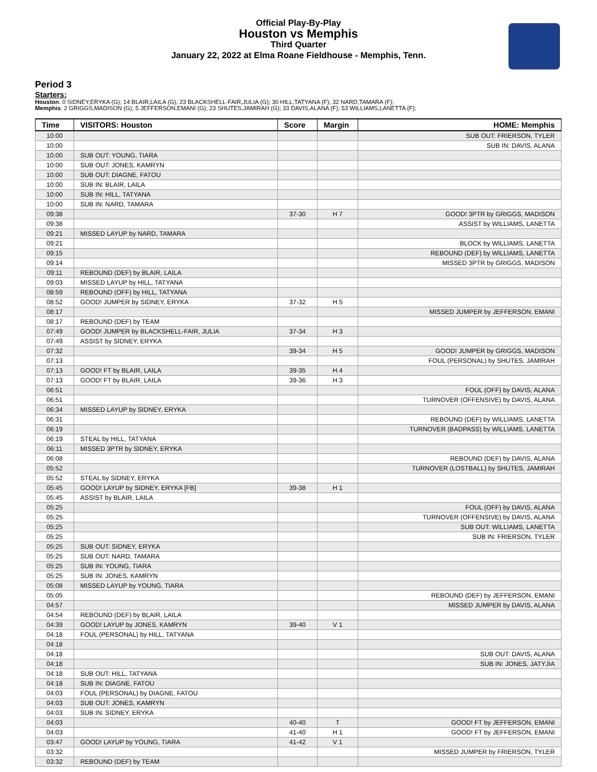Official Play-By-Play
Houston vs Memphis
Third Quarter
January 22, 2022 at Elma Roane Fieldhouse - Memphis, Tenn.
Period 3
Starters:
Houston: 0 SIDNEY,ERYKA (G); 14 BLAIR,LAILA (G); 23 BLACKSHELL-FAIR,JULIA (G); 30 HILL,TATYANA (F); 32 NARD,TAMARA (F);
Memphis: 2 GRIGGS,MADISON (G); 5 JEFFERSON,EMANI (G); 23 SHUTES,JAMIRAH (G); 33 DAVIS,ALANA (F); 53 WILLIAMS,LANETTA (F);
| Time | VISITORS: Houston | Score | Margin | HOME: Memphis |
| --- | --- | --- | --- | --- |
| 10:00 | | | | SUB OUT: FRIERSON, TYLER |
| 10:00 | | | | SUB IN: DAVIS, ALANA |
| 10:00 | SUB OUT: YOUNG, TIARA | | | |
| 10:00 | SUB OUT: JONES, KAMRYN | | | |
| 10:00 | SUB OUT: DIAGNE, FATOU | | | |
| 10:00 | SUB IN: BLAIR, LAILA | | | |
| 10:00 | SUB IN: HILL, TATYANA | | | |
| 10:00 | SUB IN: NARD, TAMARA | | | |
| 09:38 | | 37-30 | H 7 | GOOD! 3PTR by GRIGGS, MADISON |
| 09:38 | | | | ASSIST by WILLIAMS, LANETTA |
| 09:21 | MISSED LAYUP by NARD, TAMARA | | | |
| 09:21 | | | | BLOCK by WILLIAMS, LANETTA |
| 09:15 | | | | REBOUND (DEF) by WILLIAMS, LANETTA |
| 09:14 | | | | MISSED 3PTR by GRIGGS, MADISON |
| 09:11 | REBOUND (DEF) by BLAIR, LAILA | | | |
| 09:03 | MISSED LAYUP by HILL, TATYANA | | | |
| 08:59 | REBOUND (OFF) by HILL, TATYANA | | | |
| 08:52 | GOOD! JUMPER by SIDNEY, ERYKA | 37-32 | H 5 | |
| 08:17 | | | | MISSED JUMPER by JEFFERSON, EMANI |
| 08:17 | REBOUND (DEF) by TEAM | | | |
| 07:49 | GOOD! JUMPER by BLACKSHELL-FAIR, JULIA | 37-34 | H 3 | |
| 07:49 | ASSIST by SIDNEY, ERYKA | | | |
| 07:32 | | 39-34 | H 5 | GOOD! JUMPER by GRIGGS, MADISON |
| 07:13 | | | | FOUL (PERSONAL) by SHUTES, JAMIRAH |
| 07:13 | GOOD! FT by BLAIR, LAILA | 39-35 | H 4 | |
| 07:13 | GOOD! FT by BLAIR, LAILA | 39-36 | H 3 | |
| 06:51 | | | | FOUL (OFF) by DAVIS, ALANA |
| 06:51 | | | | TURNOVER (OFFENSIVE) by DAVIS, ALANA |
| 06:34 | MISSED LAYUP by SIDNEY, ERYKA | | | |
| 06:31 | | | | REBOUND (DEF) by WILLIAMS, LANETTA |
| 06:19 | | | | TURNOVER (BADPASS) by WILLIAMS, LANETTA |
| 06:19 | STEAL by HILL, TATYANA | | | |
| 06:11 | MISSED 3PTR by SIDNEY, ERYKA | | | |
| 06:08 | | | | REBOUND (DEF) by DAVIS, ALANA |
| 05:52 | | | | TURNOVER (LOSTBALL) by SHUTES, JAMIRAH |
| 05:52 | STEAL by SIDNEY, ERYKA | | | |
| 05:45 | GOOD! LAYUP by SIDNEY, ERYKA [FB] | 39-38 | H 1 | |
| 05:45 | ASSIST by BLAIR, LAILA | | | |
| 05:25 | | | | FOUL (OFF) by DAVIS, ALANA |
| 05:25 | | | | TURNOVER (OFFENSIVE) by DAVIS, ALANA |
| 05:25 | | | | SUB OUT: WILLIAMS, LANETTA |
| 05:25 | | | | SUB IN: FRIERSON, TYLER |
| 05:25 | SUB OUT: SIDNEY, ERYKA | | | |
| 05:25 | SUB OUT: NARD, TAMARA | | | |
| 05:25 | SUB IN: YOUNG, TIARA | | | |
| 05:25 | SUB IN: JONES, KAMRYN | | | |
| 05:08 | MISSED LAYUP by YOUNG, TIARA | | | |
| 05:05 | | | | REBOUND (DEF) by JEFFERSON, EMANI |
| 04:57 | | | | MISSED JUMPER by DAVIS, ALANA |
| 04:54 | REBOUND (DEF) by BLAIR, LAILA | | | |
| 04:39 | GOOD! LAYUP by JONES, KAMRYN | 39-40 | V 1 | |
| 04:18 | FOUL (PERSONAL) by HILL, TATYANA | | | |
| 04:18 | | | | |
| 04:18 | | | | SUB OUT: DAVIS, ALANA |
| 04:18 | | | | SUB IN: JONES, JATYJIA |
| 04:18 | SUB OUT: HILL, TATYANA | | | |
| 04:18 | SUB IN: DIAGNE, FATOU | | | |
| 04:03 | FOUL (PERSONAL) by DIAGNE, FATOU | | | |
| 04:03 | SUB OUT: JONES, KAMRYN | | | |
| 04:03 | SUB IN: SIDNEY, ERYKA | | | |
| 04:03 | | 40-40 | T | GOOD! FT by JEFFERSON, EMANI |
| 04:03 | | 41-40 | H 1 | GOOD! FT by JEFFERSON, EMANI |
| 03:47 | GOOD! LAYUP by YOUNG, TIARA | 41-42 | V 1 | |
| 03:32 | | | | MISSED JUMPER by FRIERSON, TYLER |
| 03:32 | REBOUND (DEF) by TEAM | | | |